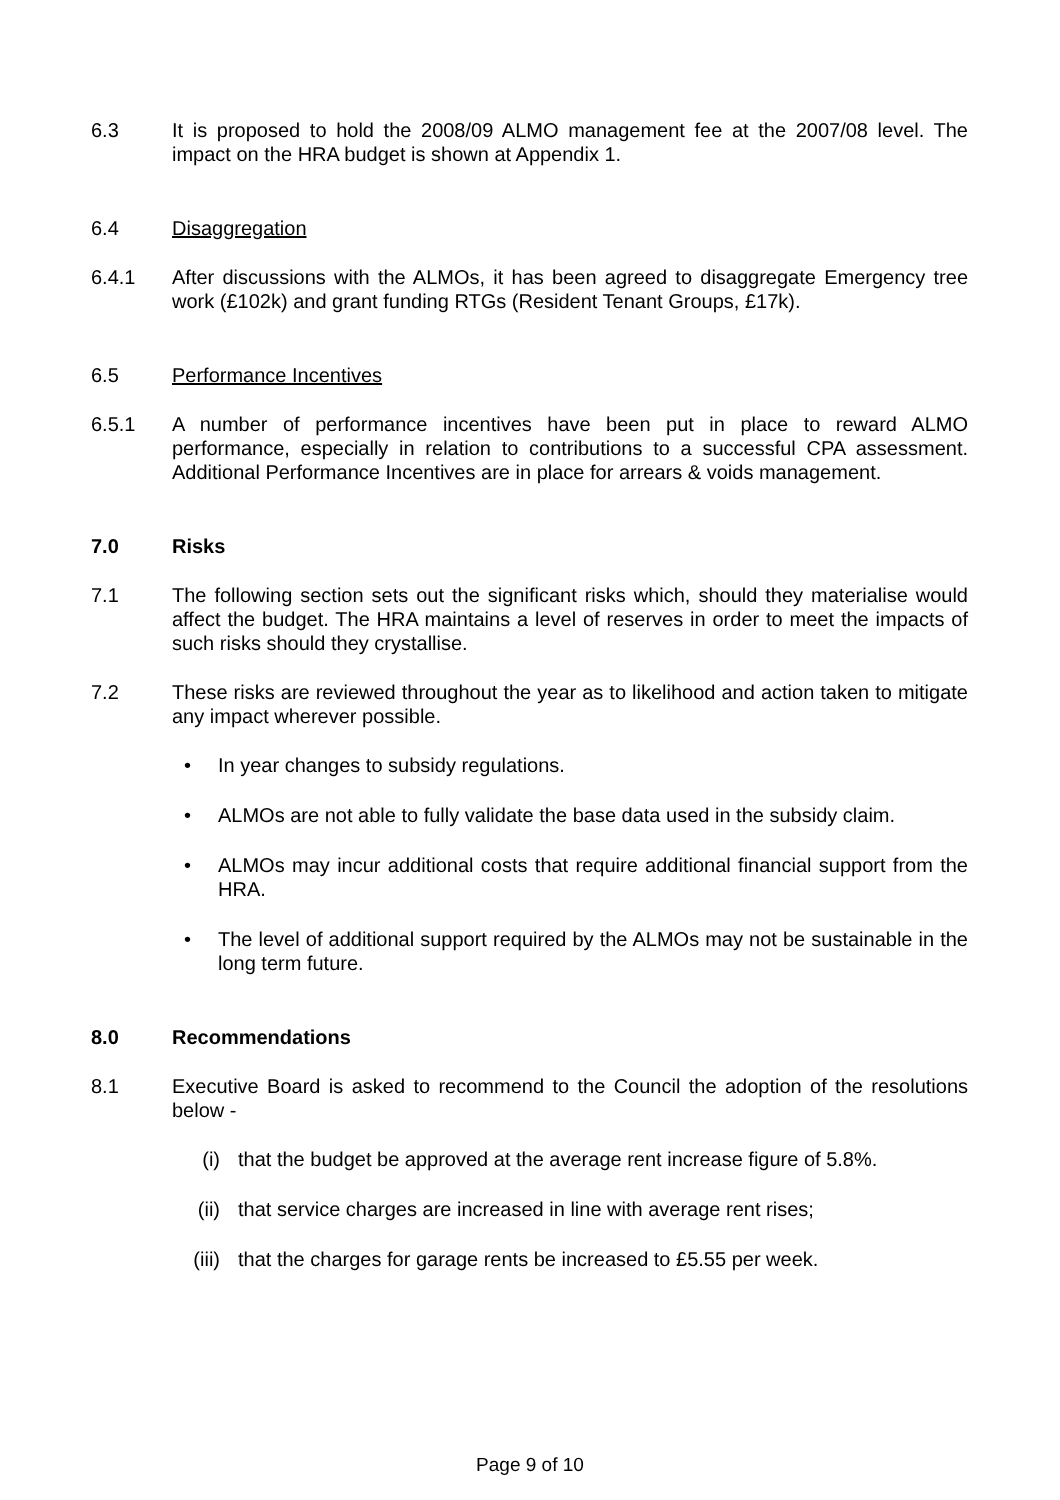6.3 It is proposed to hold the 2008/09 ALMO management fee at the 2007/08 level. The impact on the HRA budget is shown at Appendix 1.
6.4 Disaggregation
6.4.1 After discussions with the ALMOs, it has been agreed to disaggregate Emergency tree work (£102k) and grant funding RTGs (Resident Tenant Groups, £17k).
6.5 Performance Incentives
6.5.1 A number of performance incentives have been put in place to reward ALMO performance, especially in relation to contributions to a successful CPA assessment. Additional Performance Incentives are in place for arrears & voids management.
7.0 Risks
7.1 The following section sets out the significant risks which, should they materialise would affect the budget. The HRA maintains a level of reserves in order to meet the impacts of such risks should they crystallise.
7.2 These risks are reviewed throughout the year as to likelihood and action taken to mitigate any impact wherever possible.
• In year changes to subsidy regulations.
• ALMOs are not able to fully validate the base data used in the subsidy claim.
• ALMOs may incur additional costs that require additional financial support from the HRA.
• The level of additional support required by the ALMOs may not be sustainable in the long term future.
8.0 Recommendations
8.1 Executive Board is asked to recommend to the Council the adoption of the resolutions below -
(i) that the budget be approved at the average rent increase figure of 5.8%.
(ii) that service charges are increased in line with average rent rises;
(iii) that the charges for garage rents be increased to £5.55 per week.
Page 9 of 10